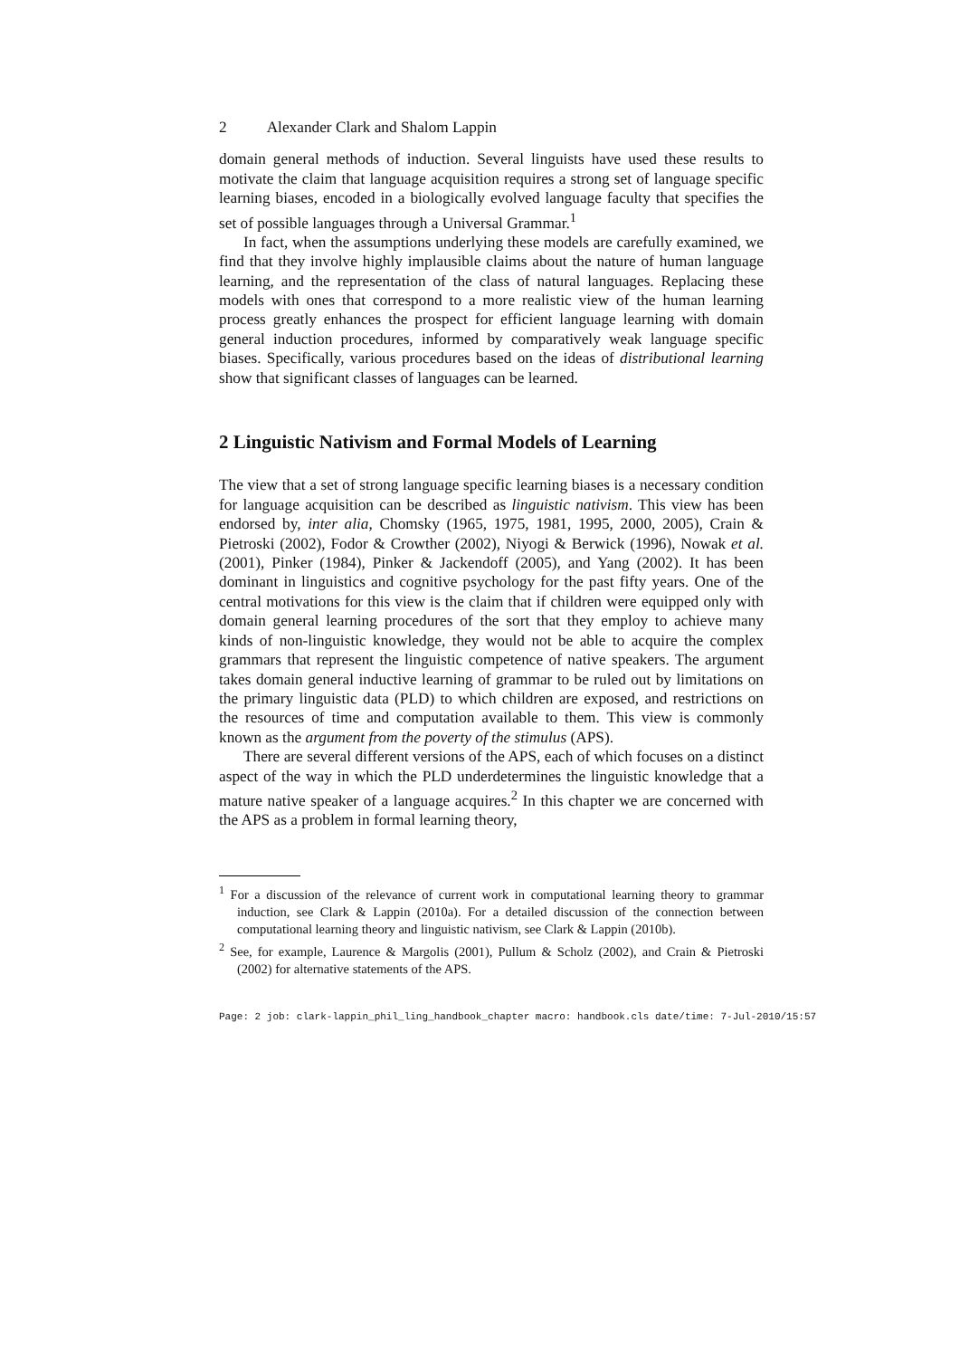2 Alexander Clark and Shalom Lappin
domain general methods of induction. Several linguists have used these results to motivate the claim that language acquisition requires a strong set of language specific learning biases, encoded in a biologically evolved language faculty that specifies the set of possible languages through a Universal Grammar.<sup>1</sup>
In fact, when the assumptions underlying these models are carefully examined, we find that they involve highly implausible claims about the nature of human language learning, and the representation of the class of natural languages. Replacing these models with ones that correspond to a more realistic view of the human learning process greatly enhances the prospect for efficient language learning with domain general induction procedures, informed by comparatively weak language specific biases. Specifically, various procedures based on the ideas of distributional learning show that significant classes of languages can be learned.
2 Linguistic Nativism and Formal Models of Learning
The view that a set of strong language specific learning biases is a necessary condition for language acquisition can be described as linguistic nativism. This view has been endorsed by, inter alia, Chomsky (1965, 1975, 1981, 1995, 2000, 2005), Crain & Pietroski (2002), Fodor & Crowther (2002), Niyogi & Berwick (1996), Nowak et al. (2001), Pinker (1984), Pinker & Jackendoff (2005), and Yang (2002). It has been dominant in linguistics and cognitive psychology for the past fifty years. One of the central motivations for this view is the claim that if children were equipped only with domain general learning procedures of the sort that they employ to achieve many kinds of non-linguistic knowledge, they would not be able to acquire the complex grammars that represent the linguistic competence of native speakers. The argument takes domain general inductive learning of grammar to be ruled out by limitations on the primary linguistic data (PLD) to which children are exposed, and restrictions on the resources of time and computation available to them. This view is commonly known as the argument from the poverty of the stimulus (APS).
There are several different versions of the APS, each of which focuses on a distinct aspect of the way in which the PLD underdetermines the linguistic knowledge that a mature native speaker of a language acquires.<sup>2</sup> In this chapter we are concerned with the APS as a problem in formal learning theory,
<sup>1</sup> For a discussion of the relevance of current work in computational learning theory to grammar induction, see Clark & Lappin (2010a). For a detailed discussion of the connection between computational learning theory and linguistic nativism, see Clark & Lappin (2010b).
<sup>2</sup> See, for example, Laurence & Margolis (2001), Pullum & Scholz (2002), and Crain & Pietroski (2002) for alternative statements of the APS.
Page: 2 job: clark-lappin_phil_ling_handbook_chapter macro: handbook.cls date/time: 7-Jul-2010/15:57